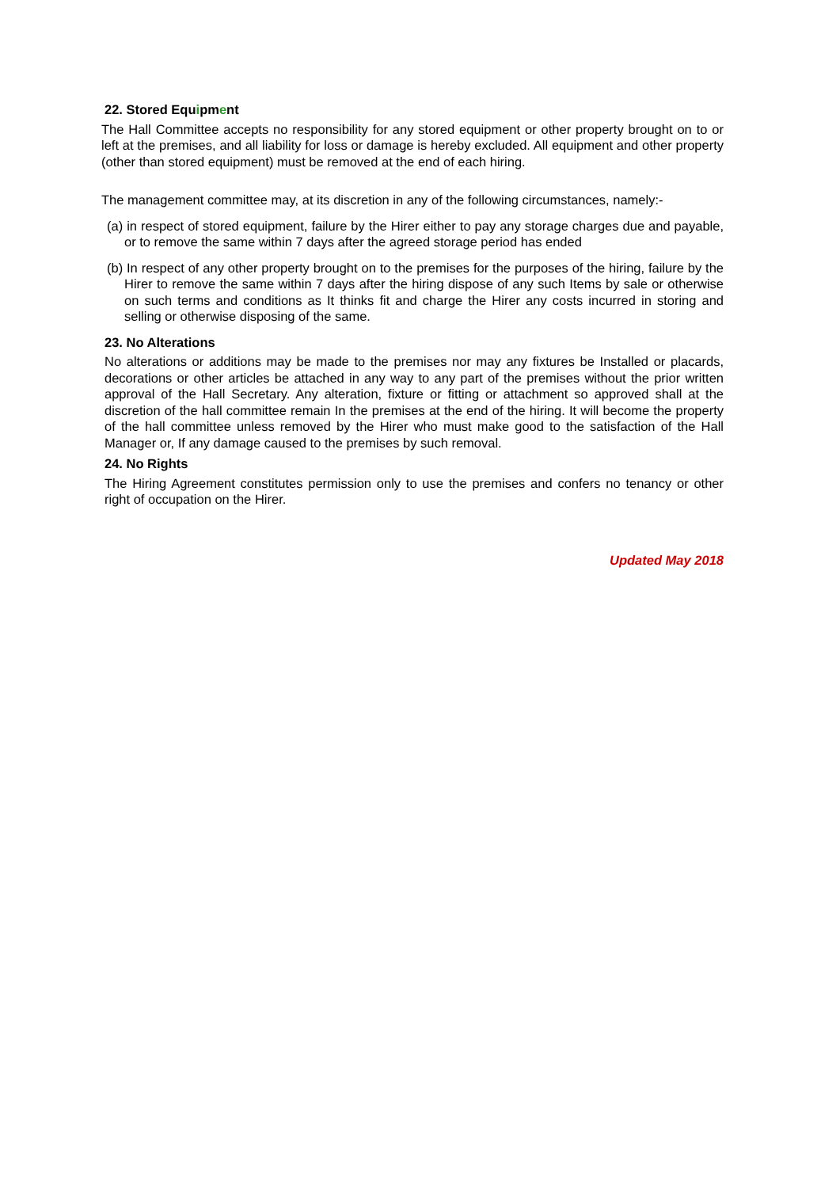22. Stored Equipment
The Hall Committee accepts no responsibility for any stored equipment or other property brought on to or left at the premises, and all liability for loss or damage is hereby excluded. All equipment and other property (other than stored equipment) must be removed at the end of each hiring.
The management committee may, at its discretion in any of the following circumstances, namely:-
(a) in respect of stored equipment, failure by the Hirer either to pay any storage charges due and payable, or to remove the same within 7 days after the agreed storage period has ended
(b) In respect of any other property brought on to the premises for the purposes of the hiring, failure by the Hirer to remove the same within 7 days after the hiring dispose of any such Items by sale or otherwise on such terms and conditions as It thinks fit and charge the Hirer any costs incurred in storing and selling or otherwise disposing of the same.
23. No Alterations
No alterations or additions may be made to the premises nor may any fixtures be Installed or placards, decorations or other articles be attached in any way to any part of the premises without the prior written approval of the Hall Secretary. Any alteration, fixture or fitting or attachment so approved shall at the discretion of the hall committee remain In the premises at the end of the hiring. It will become the property of the hall committee unless removed by the Hirer who must make good to the satisfaction of the Hall Manager or, If any damage caused to the premises by such removal.
24. No Rights
The Hiring Agreement constitutes permission only to use the premises and confers no tenancy or other right of occupation on the Hirer.
Updated May 2018